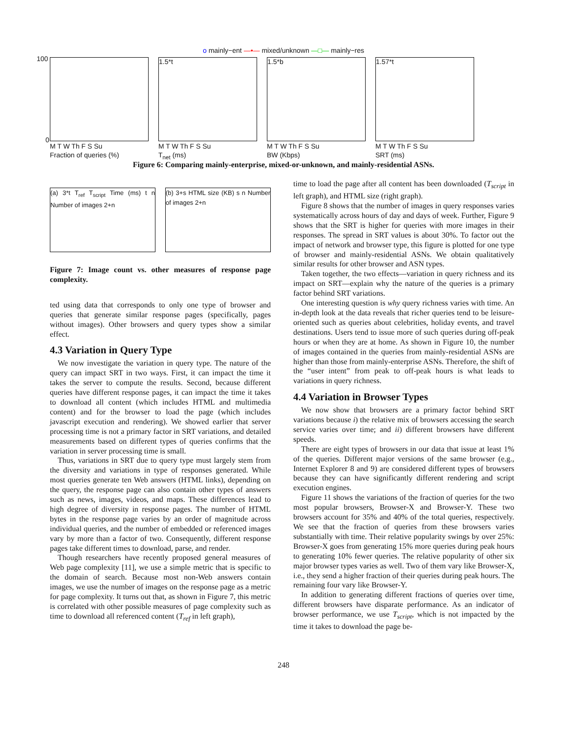o mainly−ent —•— mixed/unknown —□— mainly−res
100
0
M T W Th F S Su
Fraction of queries (%)
1.5*t
M T W Th F S Su
T<sub>net</sub> (ms)
1.5*b
M T W Th F S Su
BW (Kbps)
1.57*t
M T W Th F S Su
SRT (ms)
Figure 6: Comparing mainly-enterprise, mixed-or-unknown, and mainly-residential ASNs.
(a) 3*t T<sub>ref</sub> T<sub>script</sub> Time (ms) t n Number of images 2+n
(b) 3+s HTML size (KB) s n Number of images 2+n
Figure 7: Image count vs. other measures of response page complexity.
ted using data that corresponds to only one type of browser and queries that generate similar response pages (specifically, pages without images). Other browsers and query types show a similar effect.
4.3 Variation in Query Type
We now investigate the variation in query type. The nature of the query can impact SRT in two ways. First, it can impact the time it takes the server to compute the results. Second, because different queries have different response pages, it can impact the time it takes to download all content (which includes HTML and multimedia content) and for the browser to load the page (which includes javascript execution and rendering). We showed earlier that server processing time is not a primary factor in SRT variations, and detailed measurements based on different types of queries confirms that the variation in server processing time is small.
Thus, variations in SRT due to query type must largely stem from the diversity and variations in type of responses generated. While most queries generate ten Web answers (HTML links), depending on the query, the response page can also contain other types of answers such as news, images, videos, and maps. These differences lead to high degree of diversity in response pages. The number of HTML bytes in the response page varies by an order of magnitude across individual queries, and the number of embedded or referenced images vary by more than a factor of two. Consequently, different response pages take different times to download, parse, and render.
Though researchers have recently proposed general measures of Web page complexity [11], we use a simple metric that is specific to the domain of search. Because most non-Web answers contain images, we use the number of images on the response page as a metric for page complexity. It turns out that, as shown in Figure 7, this metric is correlated with other possible measures of page complexity such as time to download all referenced content (T<sub>ref</sub> in left graph),
time to load the page after all content has been downloaded (T<sub>script</sub> in left graph), and HTML size (right graph).
Figure 8 shows that the number of images in query responses varies systematically across hours of day and days of week. Further, Figure 9 shows that the SRT is higher for queries with more images in their responses. The spread in SRT values is about 30%. To factor out the impact of network and browser type, this figure is plotted for one type of browser and mainly-residential ASNs. We obtain qualitatively similar results for other browser and ASN types.
Taken together, the two effects—variation in query richness and its impact on SRT—explain why the nature of the queries is a primary factor behind SRT variations.
One interesting question is why query richness varies with time. An in-depth look at the data reveals that richer queries tend to be leisure-oriented such as queries about celebrities, holiday events, and travel destinations. Users tend to issue more of such queries during off-peak hours or when they are at home. As shown in Figure 10, the number of images contained in the queries from mainly-residential ASNs are higher than those from mainly-enterprise ASNs. Therefore, the shift of the “user intent” from peak to off-peak hours is what leads to variations in query richness.
4.4 Variation in Browser Types
We now show that browsers are a primary factor behind SRT variations because i) the relative mix of browsers accessing the search service varies over time; and ii) different browsers have different speeds.
There are eight types of browsers in our data that issue at least 1% of the queries. Different major versions of the same browser (e.g., Internet Explorer 8 and 9) are considered different types of browsers because they can have significantly different rendering and script execution engines.
Figure 11 shows the variations of the fraction of queries for the two most popular browsers, Browser-X and Browser-Y. These two browsers account for 35% and 40% of the total queries, respectively. We see that the fraction of queries from these browsers varies substantially with time. Their relative popularity swings by over 25%: Browser-X goes from generating 15% more queries during peak hours to generating 10% fewer queries. The relative popularity of other six major browser types varies as well. Two of them vary like Browser-X, i.e., they send a higher fraction of their queries during peak hours. The remaining four vary like Browser-Y.
In addition to generating different fractions of queries over time, different browsers have disparate performance. As an indicator of browser performance, we use T<sub>script</sub>, which is not impacted by the time it takes to download the page be-
248